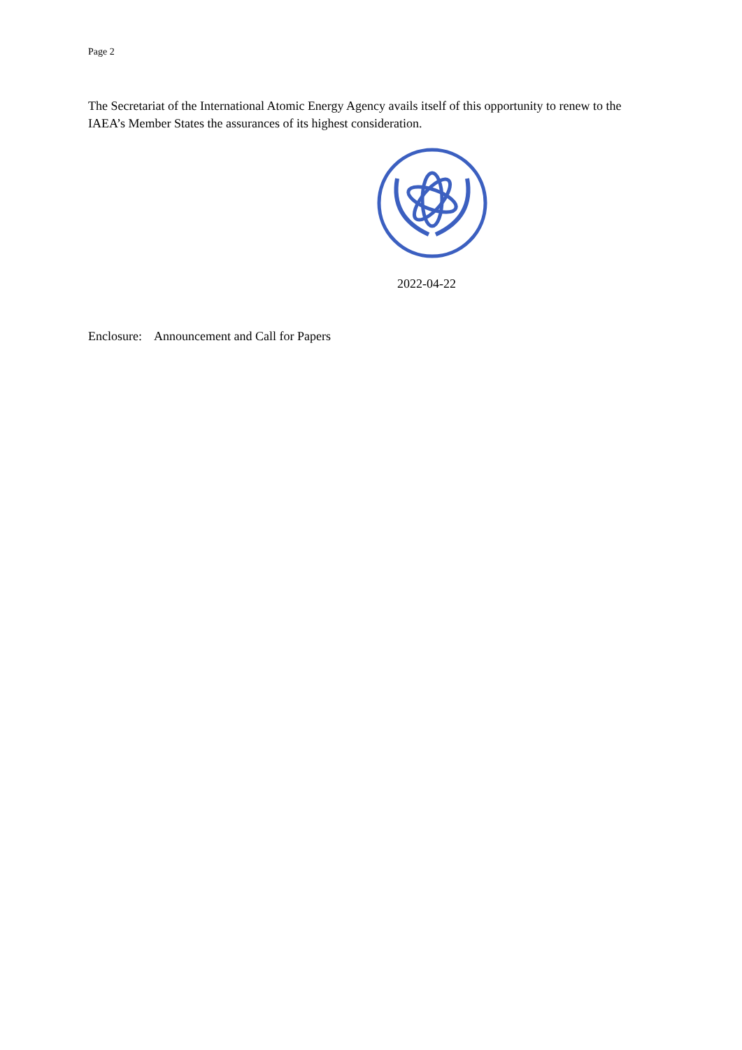Page 2
The Secretariat of the International Atomic Energy Agency avails itself of this opportunity to renew to the IAEA’s Member States the assurances of its highest consideration.
2022-04-22
Enclosure: Announcement and Call for Papers